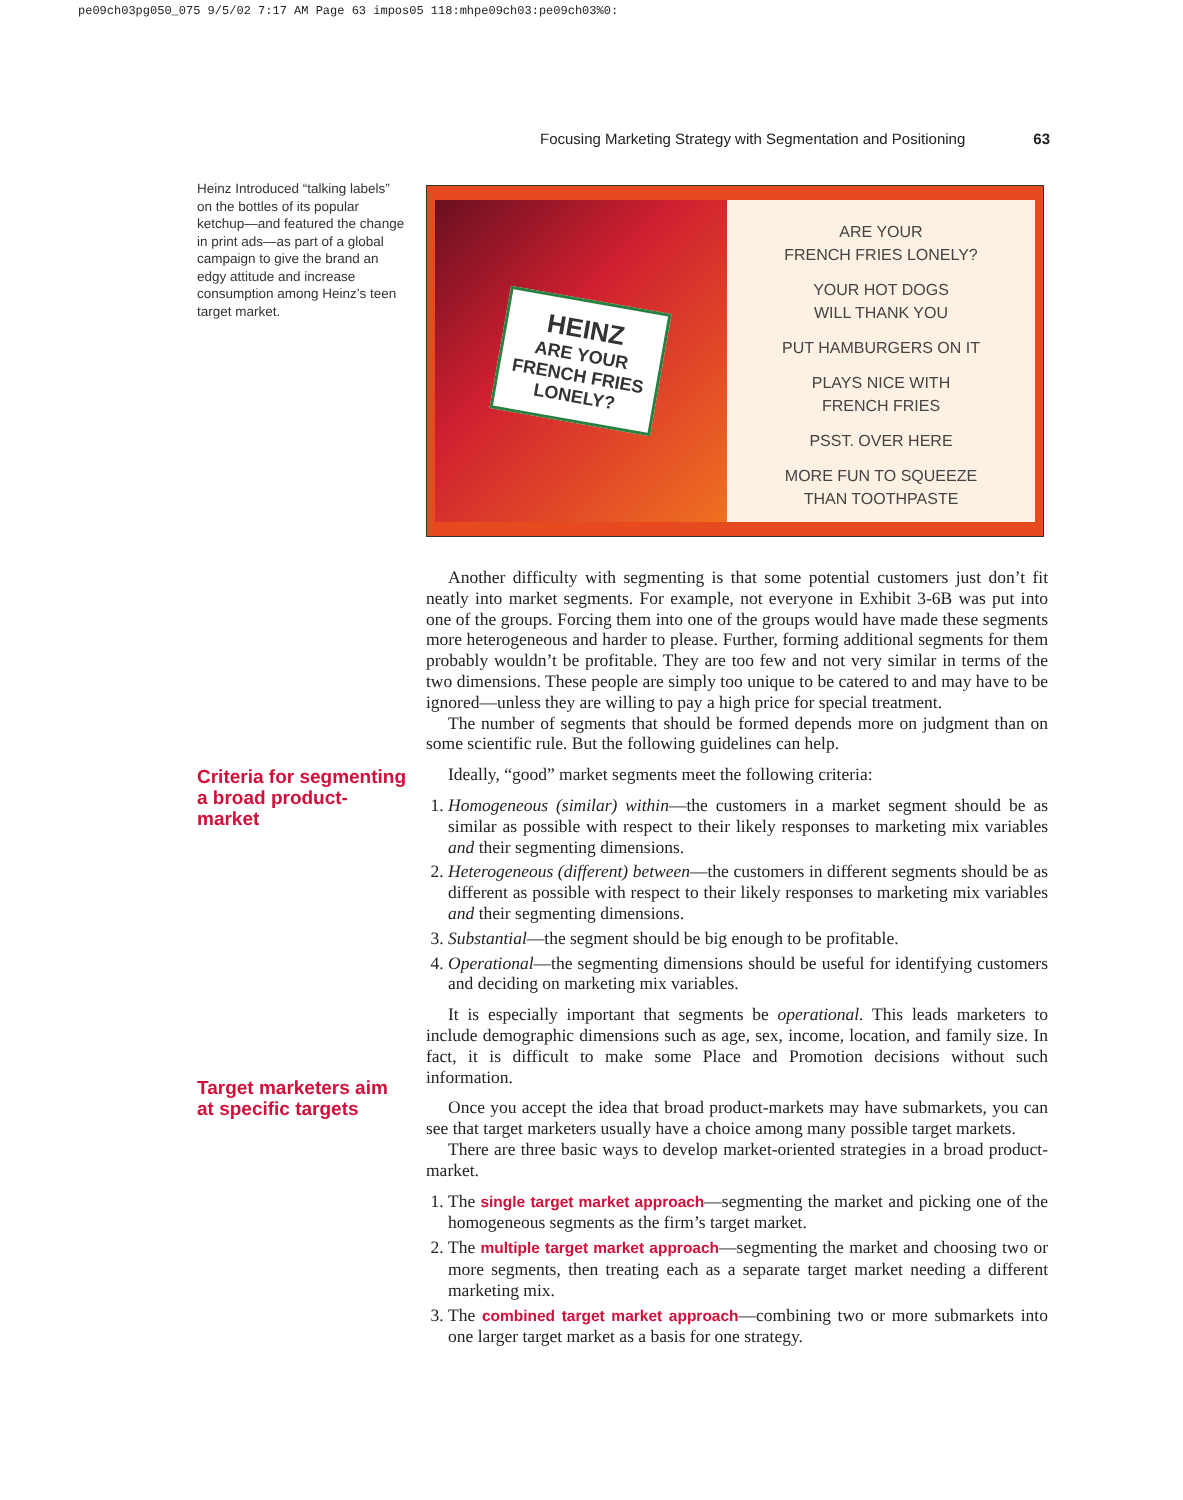pe09ch03pg050_075 9/5/02 7:17 AM Page 63 impos05 118:mhpe09ch03:pe09ch03%0:
Focusing Marketing Strategy with Segmentation and Positioning 63
Heinz Introduced “talking labels” on the bottles of its popular ketchup—and featured the change in print ads—as part of a global campaign to give the brand an edgy attitude and increase consumption among Heinz’s teen target market.
HEINZ
ARE YOUR
FRENCH FRIES
LONELY?
ARE YOUR
FRENCH FRIES LONELY?
YOUR HOT DOGS
WILL THANK YOU
PUT HAMBURGERS ON IT
PLAYS NICE WITH
FRENCH FRIES
PSST. OVER HERE
MORE FUN TO SQUEEZE
THAN TOOTHPASTE
Criteria for segmenting a broad product-market
Target marketers aim at specific targets
Another difficulty with segmenting is that some potential customers just don’t fit neatly into market segments. For example, not everyone in Exhibit 3-6B was put into one of the groups. Forcing them into one of the groups would have made these segments more heterogeneous and harder to please. Further, forming additional segments for them probably wouldn’t be profitable. They are too few and not very similar in terms of the two dimensions. These people are simply too unique to be catered to and may have to be ignored—unless they are willing to pay a high price for special treatment.
The number of segments that should be formed depends more on judgment than on some scientific rule. But the following guidelines can help.
Ideally, “good” market segments meet the following criteria:
1. Homogeneous (similar) within—the customers in a market segment should be as similar as possible with respect to their likely responses to marketing mix variables and their segmenting dimensions.
2. Heterogeneous (different) between—the customers in different segments should be as different as possible with respect to their likely responses to marketing mix variables and their segmenting dimensions.
3. Substantial—the segment should be big enough to be profitable.
4. Operational—the segmenting dimensions should be useful for identifying customers and deciding on marketing mix variables.
It is especially important that segments be operational. This leads marketers to include demographic dimensions such as age, sex, income, location, and family size. In fact, it is difficult to make some Place and Promotion decisions without such information.
Once you accept the idea that broad product-markets may have submarkets, you can see that target marketers usually have a choice among many possible target markets.
There are three basic ways to develop market-oriented strategies in a broad product-market.
1. The single target market approach—segmenting the market and picking one of the homogeneous segments as the firm’s target market.
2. The multiple target market approach—segmenting the market and choosing two or more segments, then treating each as a separate target market needing a different marketing mix.
3. The combined target market approach—combining two or more submarkets into one larger target market as a basis for one strategy.